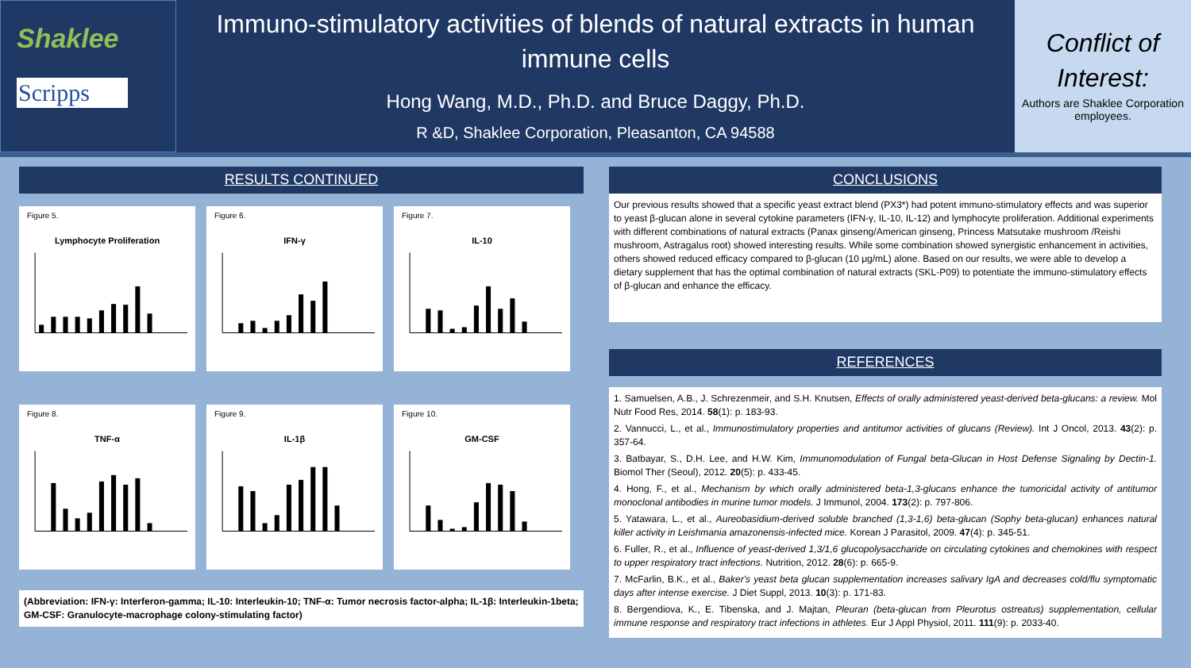Shaklee
Scripps
Immuno-stimulatory activities of blends of natural extracts in human immune cells
Hong Wang, M.D., Ph.D. and Bruce Daggy, Ph.D.
R &D, Shaklee Corporation, Pleasanton, CA 94588
Conflict of Interest:
Authors are Shaklee Corporation employees.
RESULTS CONTINUED
Figure 5.
Lymphocyte Proliferation
Figure 6.
IFN-γ
Figure 7.
IL-10
Figure 8.
TNF-α
Figure 9.
IL-1β
Figure 10.
GM-CSF
(Abbreviation: IFN-γ: Interferon-gamma; IL-10: Interleukin-10; TNF-α: Tumor necrosis factor-alpha; IL-1β: Interleukin-1beta; GM-CSF: Granulocyte-macrophage colony-stimulating factor)
CONCLUSIONS
Our previous results showed that a specific yeast extract blend (PX3*) had potent immuno-stimulatory effects and was superior to yeast β-glucan alone in several cytokine parameters (IFN-γ, IL-10, IL-12) and lymphocyte proliferation. Additional experiments with different combinations of natural extracts (Panax ginseng/American ginseng, Princess Matsutake mushroom /Reishi mushroom, Astragalus root) showed interesting results. While some combination showed synergistic enhancement in activities, others showed reduced efficacy compared to β-glucan (10 μg/mL) alone. Based on our results, we were able to develop a dietary supplement that has the optimal combination of natural extracts (SKL-P09) to potentiate the immuno-stimulatory effects of β-glucan and enhance the efficacy.
REFERENCES
1. Samuelsen, A.B., J. Schrezenmeir, and S.H. Knutsen, Effects of orally administered yeast-derived beta-glucans: a review. Mol Nutr Food Res, 2014. 58(1): p. 183-93.
2. Vannucci, L., et al., Immunostimulatory properties and antitumor activities of glucans (Review). Int J Oncol, 2013. 43(2): p. 357-64.
3. Batbayar, S., D.H. Lee, and H.W. Kim, Immunomodulation of Fungal beta-Glucan in Host Defense Signaling by Dectin-1. Biomol Ther (Seoul), 2012. 20(5): p. 433-45.
4. Hong, F., et al., Mechanism by which orally administered beta-1,3-glucans enhance the tumoricidal activity of antitumor monoclonal antibodies in murine tumor models. J Immunol, 2004. 173(2): p. 797-806.
5. Yatawara, L., et al., Aureobasidium-derived soluble branched (1,3-1,6) beta-glucan (Sophy beta-glucan) enhances natural killer activity in Leishmania amazonensis-infected mice. Korean J Parasitol, 2009. 47(4): p. 345-51.
6. Fuller, R., et al., Influence of yeast-derived 1,3/1,6 glucopolysaccharide on circulating cytokines and chemokines with respect to upper respiratory tract infections. Nutrition, 2012. 28(6): p. 665-9.
7. McFarlin, B.K., et al., Baker's yeast beta glucan supplementation increases salivary IgA and decreases cold/flu symptomatic days after intense exercise. J Diet Suppl, 2013. 10(3): p. 171-83.
8. Bergendiova, K., E. Tibenska, and J. Majtan, Pleuran (beta-glucan from Pleurotus ostreatus) supplementation, cellular immune response and respiratory tract infections in athletes. Eur J Appl Physiol, 2011. 111(9): p. 2033-40.